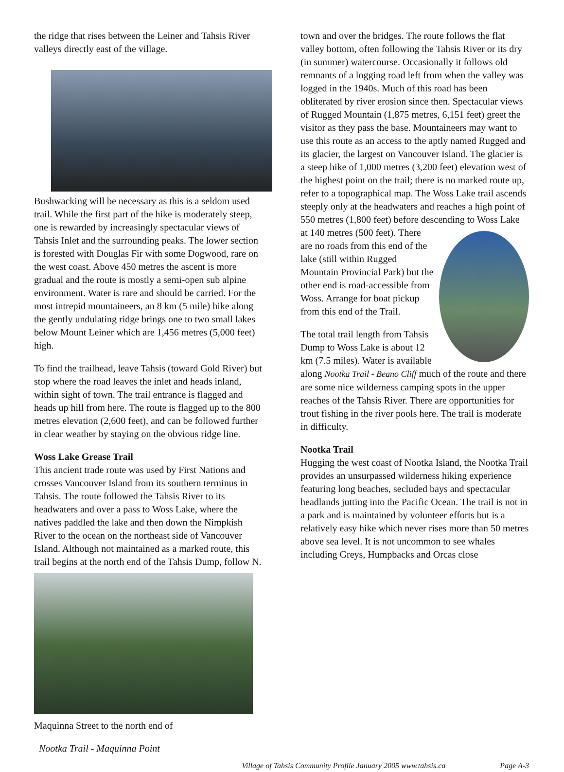the ridge that rises between the Leiner and Tahsis River valleys directly east of the village.
Bushwacking will be necessary as this is a seldom used trail. While the first part of the hike is moderately steep, one is rewarded by increasingly spectacular views of Tahsis Inlet and the surrounding peaks. The lower section is forested with Douglas Fir with some Dogwood, rare on the west coast. Above 450 metres the ascent is more gradual and the route is mostly a semi-open sub alpine environment. Water is rare and should be carried. For the most intrepid mountaineers, an 8 km (5 mile) hike along the gently undulating ridge brings one to two small lakes below Mount Leiner which are 1,456 metres (5,000 feet) high.
To find the trailhead, leave Tahsis (toward Gold River) but stop where the road leaves the inlet and heads inland, within sight of town. The trail entrance is flagged and heads up hill from here. The route is flagged up to the 800 metres elevation (2,600 feet), and can be followed further in clear weather by staying on the obvious ridge line.
Woss Lake Grease Trail
This ancient trade route was used by First Nations and crosses Vancouver Island from its southern terminus in Tahsis. The route followed the Tahsis River to its headwaters and over a pass to Woss Lake, where the natives paddled the lake and then down the Nimpkish River to the ocean on the northeast side of Vancouver Island. Although not maintained as a marked route, this trail begins at the north end of the Tahsis Dump, follow N. Maquinna Street to the north end of
Nootka Trail - Maquinna Point
town and over the bridges. The route follows the flat valley bottom, often following the Tahsis River or its dry (in summer) watercourse. Occasionally it follows old remnants of a logging road left from when the valley was logged in the 1940s. Much of this road has been obliterated by river erosion since then. Spectacular views of Rugged Mountain (1,875 metres, 6,151 feet) greet the visitor as they pass the base. Mountaineers may want to use this route as an access to the aptly named Rugged and its glacier, the largest on Vancouver Island. The glacier is a steep hike of 1,000 metres (3,200 feet) elevation west of the highest point on the trail; there is no marked route up, refer to a topographical map. The Woss Lake trail ascends steeply only at the headwaters and reaches a high point of 550 metres (1,800 feet) before descending to Woss Lake at 140 metres (500 feet). There are no roads from this end of the lake (still within Rugged Mountain Provincial Park) but the other end is road-accessible from Woss. Arrange for boat pickup from this end of the Trail.
The total trail length from Tahsis Dump to Woss Lake is about 12 km (7.5 miles). Water is available along Nootka Trail - Beano Cliff much of the route and there are some nice wilderness camping spots in the upper reaches of the Tahsis River. There are opportunities for trout fishing in the river pools here. The trail is moderate in difficulty.
Nootka Trail
Hugging the west coast of Nootka Island, the Nootka Trail provides an unsurpassed wilderness hiking experience featuring long beaches, secluded bays and spectacular headlands jutting into the Pacific Ocean. The trail is not in a park and is maintained by volunteer efforts but is a relatively easy hike which never rises more than 50 metres above sea level. It is not uncommon to see whales including Greys, Humpbacks and Orcas close
Village of Tahsis Community Profile January 2005 www.tahsis.ca Page A-3